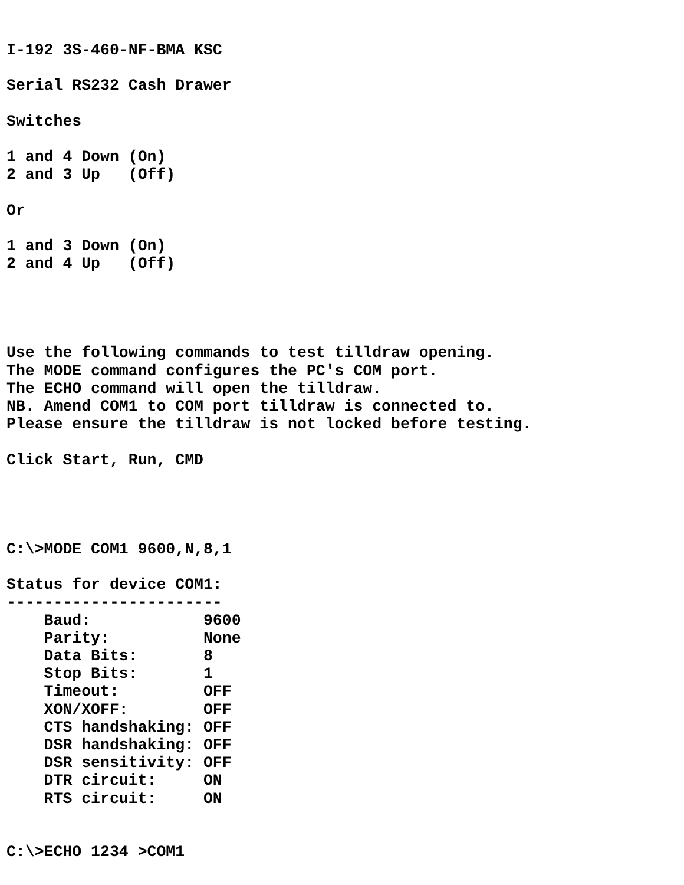I-192 3S-460-NF-BMA KSC

Serial RS232 Cash Drawer

Switches

1 and 4 Down (On)
2 and 3 Up   (Off)

Or

1 and 3 Down (On)
2 and 4 Up   (Off)




Use the following commands to test tilldraw opening.
The MODE command configures the PC's COM port.
The ECHO command will open the tilldraw.
NB. Amend COM1 to COM port tilldraw is connected to.
Please ensure the tilldraw is not locked before testing.

Click Start, Run, CMD




C:\>MODE COM1 9600,N,8,1

Status for device COM1:
-----------------------
    Baud:            9600
    Parity:          None
    Data Bits:       8
    Stop Bits:       1
    Timeout:         OFF
    XON/XOFF:        OFF
    CTS handshaking: OFF
    DSR handshaking: OFF
    DSR sensitivity: OFF
    DTR circuit:     ON
    RTS circuit:     ON


C:\>ECHO 1234 >COM1